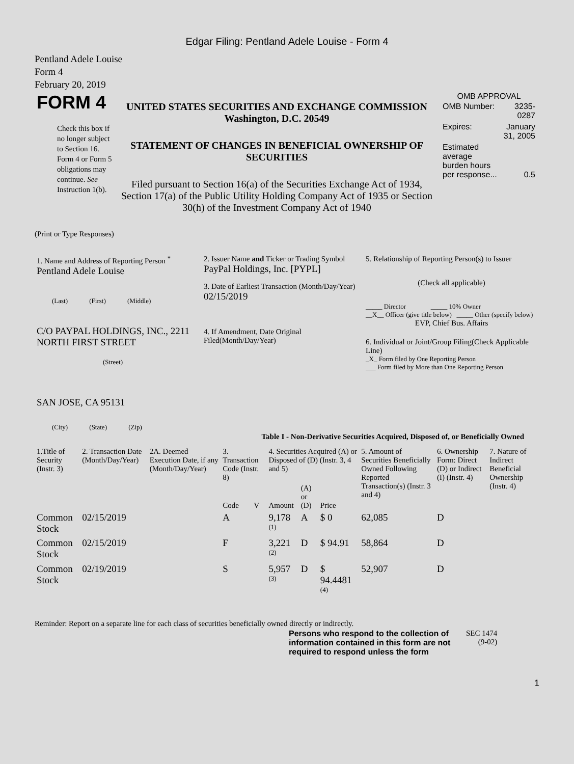Edgar Filing: Pentland Adele Louise - Form 4
Pentland Adele Louise
Form 4
February 20, 2019
| FORM 4 Check this box if no longer subject to Section 16. Form 4 or Form 5 obligations may continue. See Instruction 1(b). | UNITED STATES SECURITIES AND EXCHANGE COMMISSION Washington, D.C. 20549 STATEMENT OF CHANGES IN BENEFICIAL OWNERSHIP OF SECURITIES Filed pursuant to Section 16(a) of the Securities Exchange Act of 1934, Section 17(a) of the Public Utility Holding Company Act of 1935 or Section 30(h) of the Investment Company Act of 1940 | OMB APPROVAL / OMB Number: / 3235-0287 / / Expires: / January 31, 2005 / / Estimated average burden hours per response... / 0.5 / |
(Print or Type Responses)
| 1. Name and Address of Reporting Person <sup>*</sup> Pentland Adele Louise (Last) (First) (Middle) C/O PAYPAL HOLDINGS, INC., 2211 NORTH FIRST STREET (Street) SAN JOSE, CA 95131 (City) (State) (Zip) | 2. Issuer Name and Ticker or Trading Symbol PayPal Holdings, Inc. [PYPL] 3. Date of Earliest Transaction (Month/Day/Year) 02/15/2019 4. If Amendment, Date Original Filed(Month/Day/Year) | 5. Relationship of Reporting Person(s) to Issuer (Check all applicable) _____ Director _____ 10% Owner __X__ Officer (give title below) _____ Other (specify below) EVP, Chief Bus. Affairs 6. Individual or Joint/Group Filing(Check Applicable Line) _X_ Form filed by One Reporting Person ___ Form filed by More than One Reporting Person |
Table I - Non-Derivative Securities Acquired, Disposed of, or Beneficially Owned
| 1.Title of Security (Instr. 3) | 2. Transaction Date (Month/Day/Year) | 2A. Deemed Execution Date, if any (Month/Day/Year) | 3. Transaction Code (Instr. 8) | | 4. Securities Acquired (A) or Disposed of (D) (Instr. 3, 4 and 5) | | | 5. Amount of Securities Beneficially Owned Following Reported Transaction(s) (Instr. 3 and 4) | 6. Ownership Form: Direct (D) or Indirect (I) (Instr. 4) | 7. Nature of Indirect Beneficial Ownership (Instr. 4) |
| --- | --- | --- | --- | --- | --- | --- | --- | --- | --- | --- |
| | | | Code | V | Amount | (A) or (D) | Price | | | |
| Common Stock | 02/15/2019 | | A | | 9,178 <sup>(1)</sup> | A | $ 0 | 62,085 | D | |
| Common Stock | 02/15/2019 | | F | | 3,221 <sup>(2)</sup> | D | $ 94.91 | 58,864 | D | |
| Common Stock | 02/19/2019 | | S | | 5,957 <sup>(3)</sup> | D | $ 94.4481 <sup>(4)</sup> | 52,907 | D | |
Reminder: Report on a separate line for each class of securities beneficially owned directly or indirectly.
| Persons who respond to the collection of information contained in this form are not required to respond unless the form | SEC 1474 (9-02) |
1